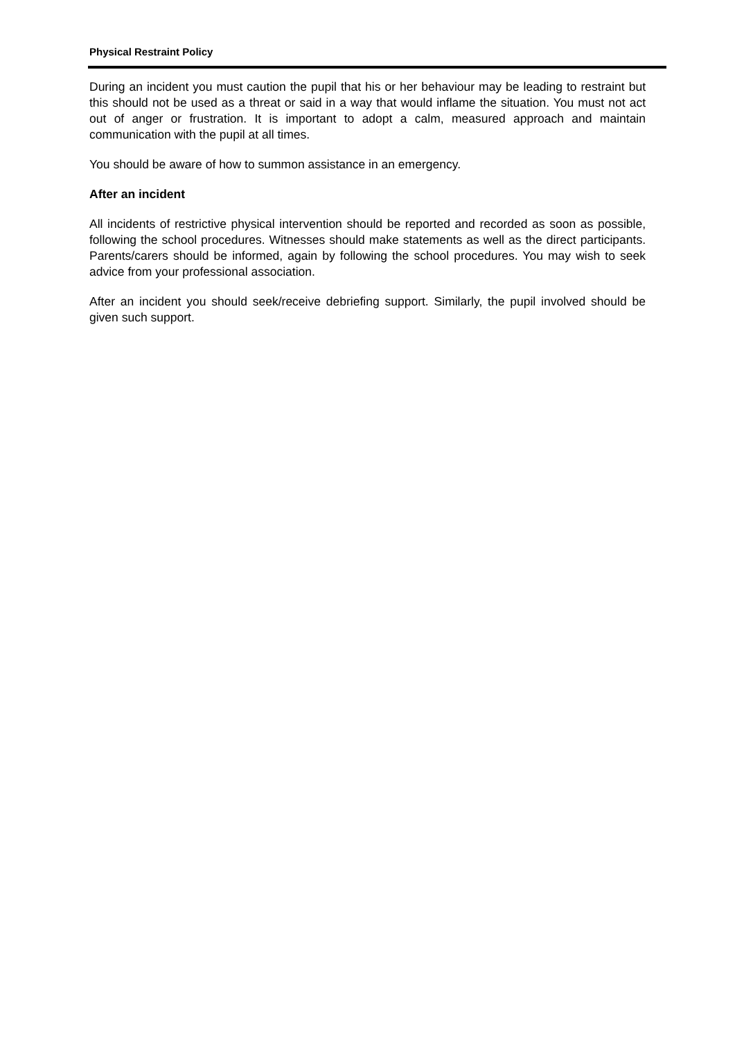Physical Restraint Policy
During an incident you must caution the pupil that his or her behaviour may be leading to restraint but this should not be used as a threat or said in a way that would inflame the situation. You must not act out of anger or frustration. It is important to adopt a calm, measured approach and maintain communication with the pupil at all times.
You should be aware of how to summon assistance in an emergency.
After an incident
All incidents of restrictive physical intervention should be reported and recorded as soon as possible, following the school procedures. Witnesses should make statements as well as the direct participants. Parents/carers should be informed, again by following the school procedures. You may wish to seek advice from your professional association.
After an incident you should seek/receive debriefing support. Similarly, the pupil involved should be given such support.